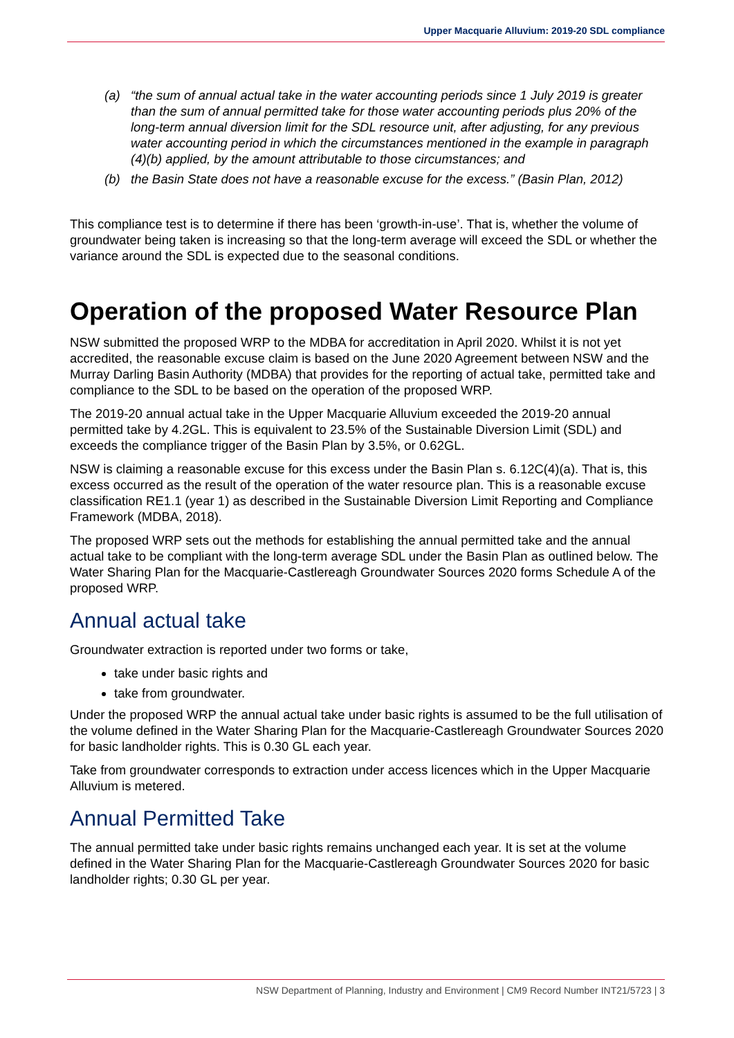Upper Macquarie Alluvium: 2019-20 SDL compliance
(a) “the sum of annual actual take in the water accounting periods since 1 July 2019 is greater than the sum of annual permitted take for those water accounting periods plus 20% of the long-term annual diversion limit for the SDL resource unit, after adjusting, for any previous water accounting period in which the circumstances mentioned in the example in paragraph (4)(b) applied, by the amount attributable to those circumstances; and
(b) the Basin State does not have a reasonable excuse for the excess.” (Basin Plan, 2012)
This compliance test is to determine if there has been ‘growth-in-use’. That is, whether the volume of groundwater being taken is increasing so that the long-term average will exceed the SDL or whether the variance around the SDL is expected due to the seasonal conditions.
Operation of the proposed Water Resource Plan
NSW submitted the proposed WRP to the MDBA for accreditation in April 2020. Whilst it is not yet accredited, the reasonable excuse claim is based on the June 2020 Agreement between NSW and the Murray Darling Basin Authority (MDBA) that provides for the reporting of actual take, permitted take and compliance to the SDL to be based on the operation of the proposed WRP.
The 2019-20 annual actual take in the Upper Macquarie Alluvium exceeded the 2019-20 annual permitted take by 4.2GL. This is equivalent to 23.5% of the Sustainable Diversion Limit (SDL) and exceeds the compliance trigger of the Basin Plan by 3.5%, or 0.62GL.
NSW is claiming a reasonable excuse for this excess under the Basin Plan s. 6.12C(4)(a). That is, this excess occurred as the result of the operation of the water resource plan. This is a reasonable excuse classification RE1.1 (year 1) as described in the Sustainable Diversion Limit Reporting and Compliance Framework (MDBA, 2018).
The proposed WRP sets out the methods for establishing the annual permitted take and the annual actual take to be compliant with the long-term average SDL under the Basin Plan as outlined below. The Water Sharing Plan for the Macquarie-Castlereagh Groundwater Sources 2020 forms Schedule A of the proposed WRP.
Annual actual take
Groundwater extraction is reported under two forms or take,
take under basic rights and
take from groundwater.
Under the proposed WRP the annual actual take under basic rights is assumed to be the full utilisation of the volume defined in the Water Sharing Plan for the Macquarie-Castlereagh Groundwater Sources 2020 for basic landholder rights. This is 0.30 GL each year.
Take from groundwater corresponds to extraction under access licences which in the Upper Macquarie Alluvium is metered.
Annual Permitted Take
The annual permitted take under basic rights remains unchanged each year. It is set at the volume defined in the Water Sharing Plan for the Macquarie-Castlereagh Groundwater Sources 2020 for basic landholder rights; 0.30 GL per year.
NSW Department of Planning, Industry and Environment | CM9 Record Number INT21/5723 | 3